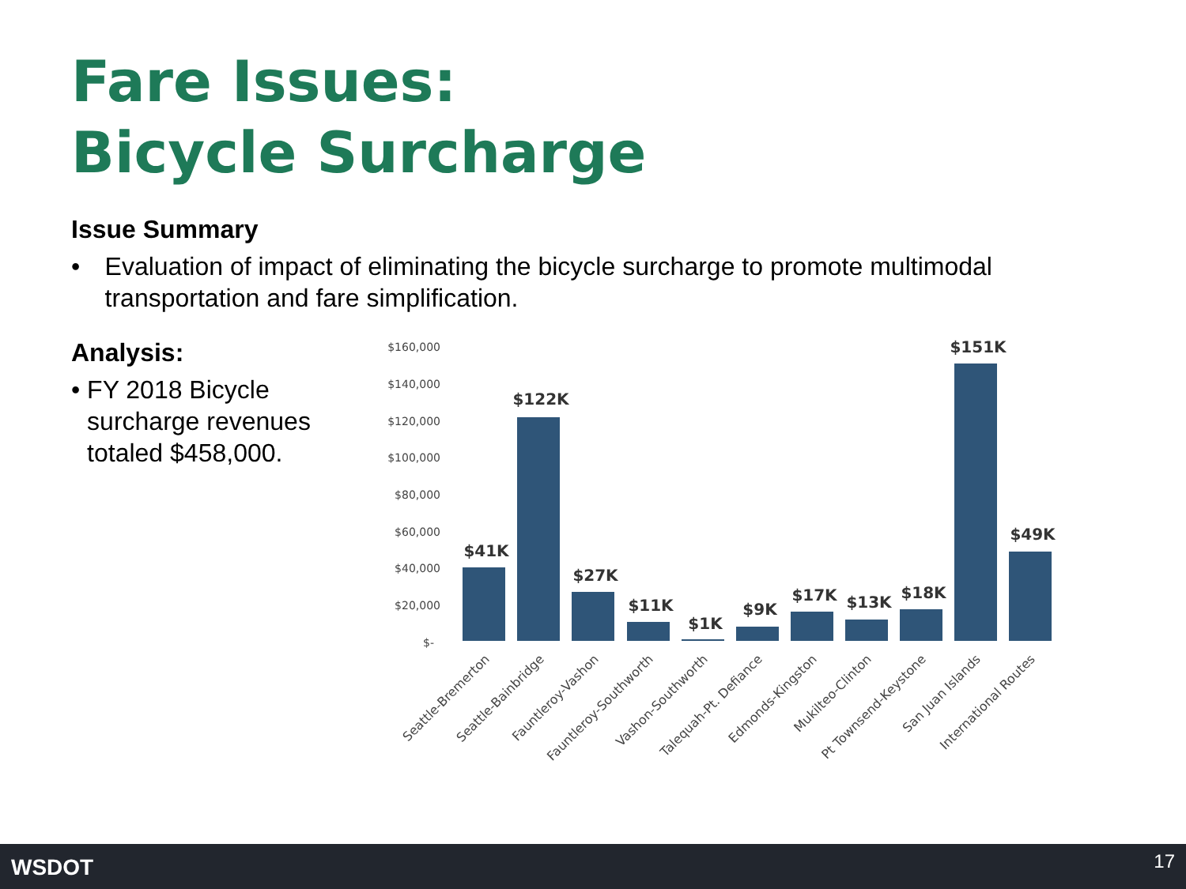Fare Issues:
Bicycle Surcharge
Issue Summary
• Evaluation of impact of eliminating the bicycle surcharge to promote multimodal transportation and fare simplification.
Analysis:
• FY 2018 Bicycle surcharge revenues totaled $458,000.
$160,000
$140,000
$120,000
$100,000
$80,000
$60,000
$40,000
$20,000
$-
$41K
$122K
$27K
$11K
$1K
$9K
$17K
$13K
$18K
$151K
$49K
Seattle-Bremerton
Seattle-Bainbridge
Fauntleroy-Vashon
Fauntleroy-Southworth
Vashon-Southworth
Talequah-Pt. Defiance
Edmonds-Kingston
Mukilteo-Clinton
Pt Townsend-Keystone
San Juan Islands
International Routes
WSDOT 17